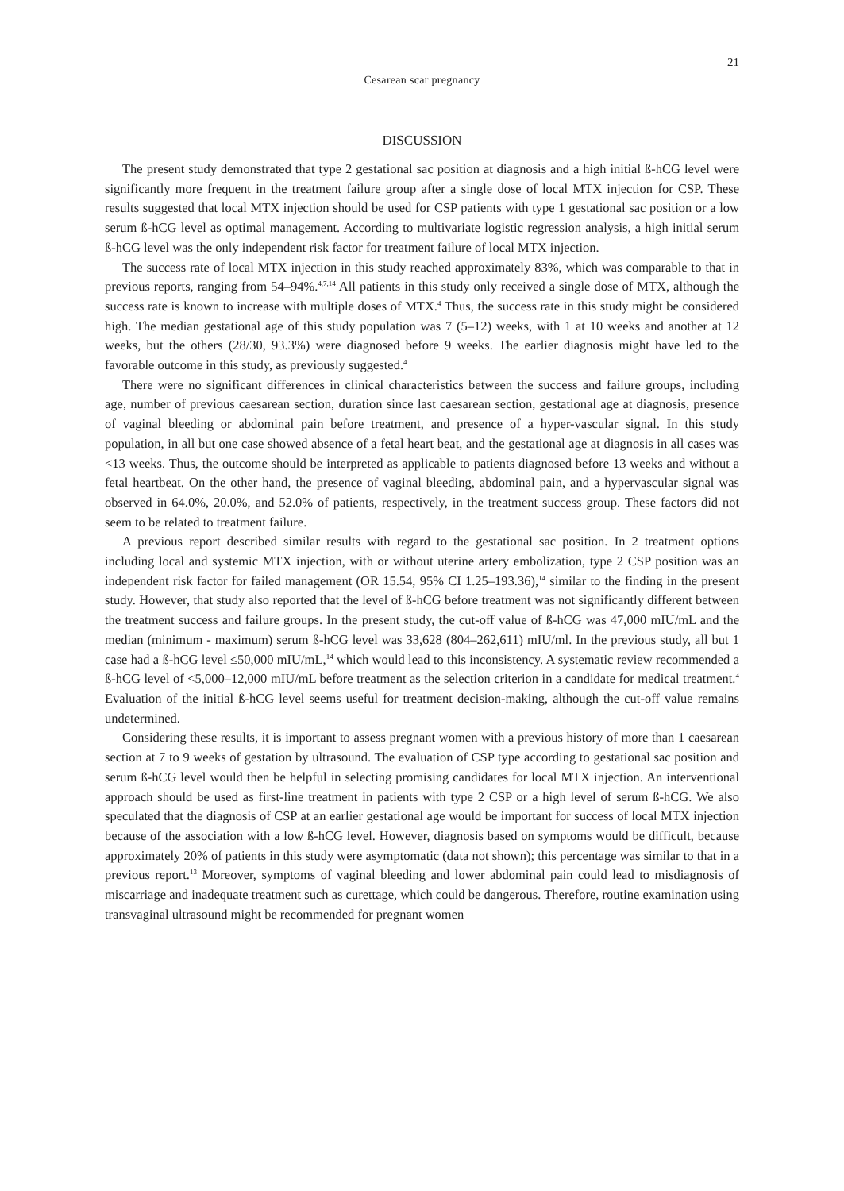21
Cesarean scar pregnancy
DISCUSSION
The present study demonstrated that type 2 gestational sac position at diagnosis and a high initial ß-hCG level were significantly more frequent in the treatment failure group after a single dose of local MTX injection for CSP. These results suggested that local MTX injection should be used for CSP patients with type 1 gestational sac position or a low serum ß-hCG level as optimal management. According to multivariate logistic regression analysis, a high initial serum ß-hCG level was the only independent risk factor for treatment failure of local MTX injection.
The success rate of local MTX injection in this study reached approximately 83%, which was comparable to that in previous reports, ranging from 54–94%.<sup>4,7,14</sup> All patients in this study only received a single dose of MTX, although the success rate is known to increase with multiple doses of MTX.<sup>4</sup> Thus, the success rate in this study might be considered high. The median gestational age of this study population was 7 (5–12) weeks, with 1 at 10 weeks and another at 12 weeks, but the others (28/30, 93.3%) were diagnosed before 9 weeks. The earlier diagnosis might have led to the favorable outcome in this study, as previously suggested.<sup>4</sup>
There were no significant differences in clinical characteristics between the success and failure groups, including age, number of previous caesarean section, duration since last caesarean section, gestational age at diagnosis, presence of vaginal bleeding or abdominal pain before treatment, and presence of a hyper-vascular signal. In this study population, in all but one case showed absence of a fetal heart beat, and the gestational age at diagnosis in all cases was <13 weeks. Thus, the outcome should be interpreted as applicable to patients diagnosed before 13 weeks and without a fetal heartbeat. On the other hand, the presence of vaginal bleeding, abdominal pain, and a hypervascular signal was observed in 64.0%, 20.0%, and 52.0% of patients, respectively, in the treatment success group. These factors did not seem to be related to treatment failure.
A previous report described similar results with regard to the gestational sac position. In 2 treatment options including local and systemic MTX injection, with or without uterine artery embolization, type 2 CSP position was an independent risk factor for failed management (OR 15.54, 95% CI 1.25–193.36),<sup>14</sup> similar to the finding in the present study. However, that study also reported that the level of ß-hCG before treatment was not significantly different between the treatment success and failure groups. In the present study, the cut-off value of ß-hCG was 47,000 mIU/mL and the median (minimum - maximum) serum ß-hCG level was 33,628 (804–262,611) mIU/ml. In the previous study, all but 1 case had a ß-hCG level ≤50,000 mIU/mL,<sup>14</sup> which would lead to this inconsistency. A systematic review recommended a ß-hCG level of <5,000–12,000 mIU/mL before treatment as the selection criterion in a candidate for medical treatment.<sup>4</sup> Evaluation of the initial ß-hCG level seems useful for treatment decision-making, although the cut-off value remains undetermined.
Considering these results, it is important to assess pregnant women with a previous history of more than 1 caesarean section at 7 to 9 weeks of gestation by ultrasound. The evaluation of CSP type according to gestational sac position and serum ß-hCG level would then be helpful in selecting promising candidates for local MTX injection. An interventional approach should be used as first-line treatment in patients with type 2 CSP or a high level of serum ß-hCG. We also speculated that the diagnosis of CSP at an earlier gestational age would be important for success of local MTX injection because of the association with a low ß-hCG level. However, diagnosis based on symptoms would be difficult, because approximately 20% of patients in this study were asymptomatic (data not shown); this percentage was similar to that in a previous report.<sup>13</sup> Moreover, symptoms of vaginal bleeding and lower abdominal pain could lead to misdiagnosis of miscarriage and inadequate treatment such as curettage, which could be dangerous. Therefore, routine examination using transvaginal ultrasound might be recommended for pregnant women